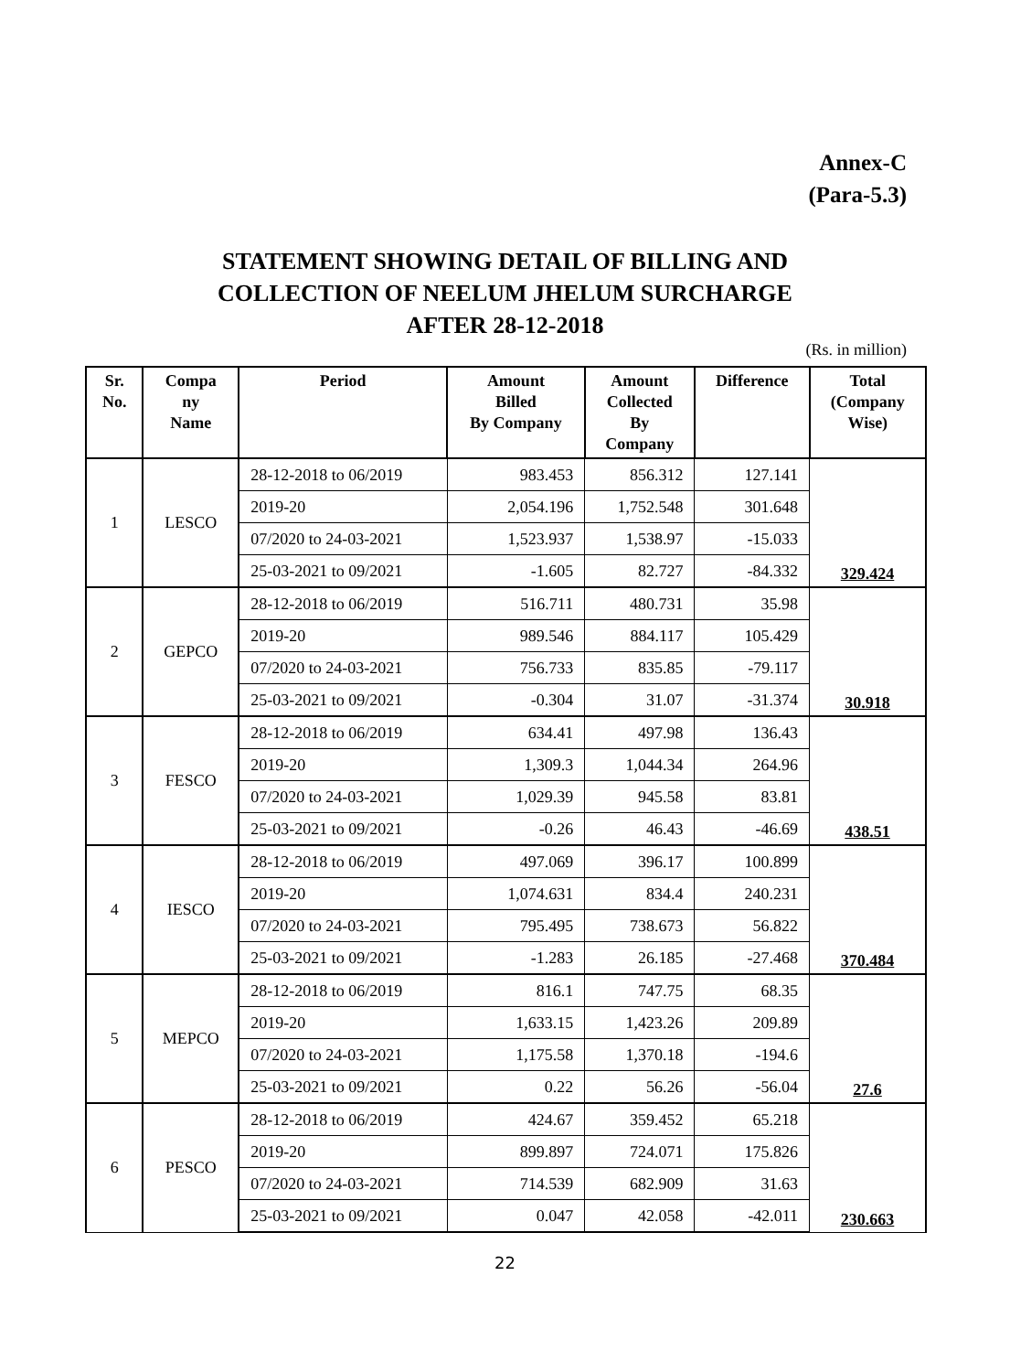Annex-C
(Para-5.3)
STATEMENT SHOWING DETAIL OF BILLING AND
COLLECTION OF NEELUM JHELUM SURCHARGE
AFTER 28-12-2018
(Rs. in million)
| Sr. No. | Compa ny Name | Period | Amount Billed By Company | Amount Collected By Company | Difference | Total (Company Wise) |
| --- | --- | --- | --- | --- | --- | --- |
| 1 | LESCO | 28-12-2018 to 06/2019 | 983.453 | 856.312 | 127.141 | 329.424 |
| | | 2019-20 | 2,054.196 | 1,752.548 | 301.648 | |
| | | 07/2020 to 24-03-2021 | 1,523.937 | 1,538.97 | -15.033 | |
| | | 25-03-2021 to 09/2021 | -1.605 | 82.727 | -84.332 | |
| 2 | GEPCO | 28-12-2018 to 06/2019 | 516.711 | 480.731 | 35.98 | 30.918 |
| | | 2019-20 | 989.546 | 884.117 | 105.429 | |
| | | 07/2020 to 24-03-2021 | 756.733 | 835.85 | -79.117 | |
| | | 25-03-2021 to 09/2021 | -0.304 | 31.07 | -31.374 | |
| 3 | FESCO | 28-12-2018 to 06/2019 | 634.41 | 497.98 | 136.43 | 438.51 |
| | | 2019-20 | 1,309.3 | 1,044.34 | 264.96 | |
| | | 07/2020 to 24-03-2021 | 1,029.39 | 945.58 | 83.81 | |
| | | 25-03-2021 to 09/2021 | -0.26 | 46.43 | -46.69 | |
| 4 | IESCO | 28-12-2018 to 06/2019 | 497.069 | 396.17 | 100.899 | 370.484 |
| | | 2019-20 | 1,074.631 | 834.4 | 240.231 | |
| | | 07/2020 to 24-03-2021 | 795.495 | 738.673 | 56.822 | |
| | | 25-03-2021 to 09/2021 | -1.283 | 26.185 | -27.468 | |
| 5 | MEPCO | 28-12-2018 to 06/2019 | 816.1 | 747.75 | 68.35 | 27.6 |
| | | 2019-20 | 1,633.15 | 1,423.26 | 209.89 | |
| | | 07/2020 to 24-03-2021 | 1,175.58 | 1,370.18 | -194.6 | |
| | | 25-03-2021 to 09/2021 | 0.22 | 56.26 | -56.04 | |
| 6 | PESCO | 28-12-2018 to 06/2019 | 424.67 | 359.452 | 65.218 | 230.663 |
| | | 2019-20 | 899.897 | 724.071 | 175.826 | |
| | | 07/2020 to 24-03-2021 | 714.539 | 682.909 | 31.63 | |
| | | 25-03-2021 to 09/2021 | 0.047 | 42.058 | -42.011 | |
22